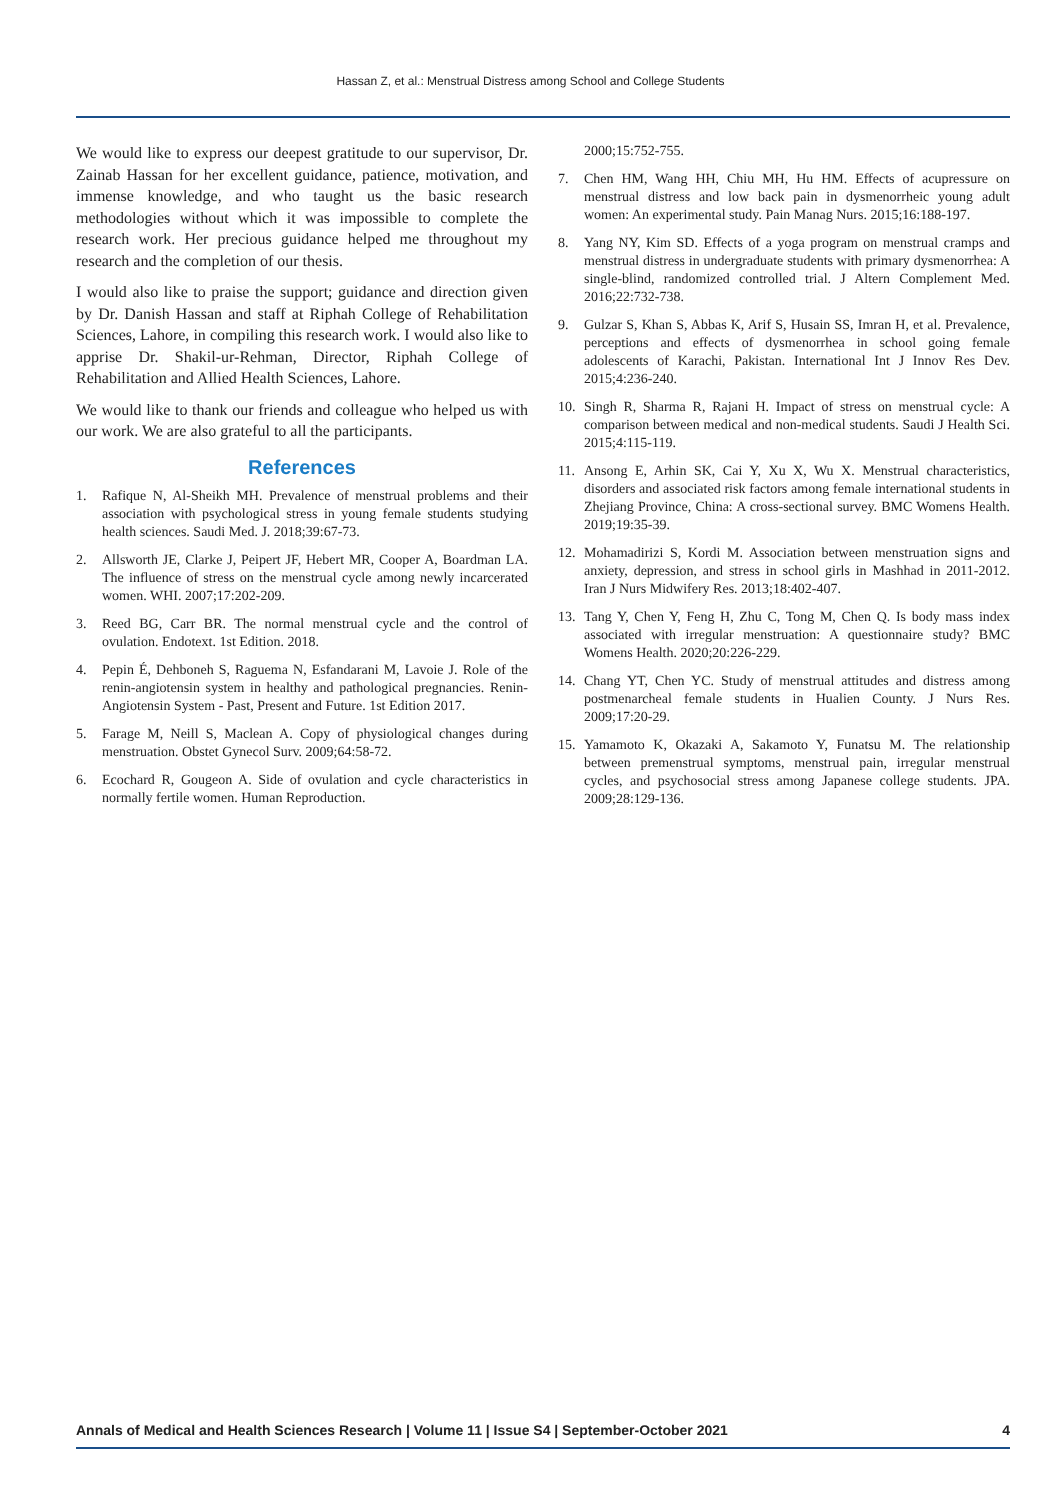Hassan Z, et al.: Menstrual Distress among School and College Students
We would like to express our deepest gratitude to our supervisor, Dr. Zainab Hassan for her excellent guidance, patience, motivation, and immense knowledge, and who taught us the basic research methodologies without which it was impossible to complete the research work. Her precious guidance helped me throughout my research and the completion of our thesis.
I would also like to praise the support; guidance and direction given by Dr. Danish Hassan and staff at Riphah College of Rehabilitation Sciences, Lahore, in compiling this research work. I would also like to apprise Dr. Shakil-ur-Rehman, Director, Riphah College of Rehabilitation and Allied Health Sciences, Lahore.
We would like to thank our friends and colleague who helped us with our work. We are also grateful to all the participants.
References
1. Rafique N, Al-Sheikh MH. Prevalence of menstrual problems and their association with psychological stress in young female students studying health sciences. Saudi Med. J. 2018;39:67-73.
2. Allsworth JE, Clarke J, Peipert JF, Hebert MR, Cooper A, Boardman LA. The influence of stress on the menstrual cycle among newly incarcerated women. WHI. 2007;17:202-209.
3. Reed BG, Carr BR. The normal menstrual cycle and the control of ovulation. Endotext. 1st Edition. 2018.
4. Pepin É, Dehboneh S, Raguema N, Esfandarani M, Lavoie J. Role of the renin-angiotensin system in healthy and pathological pregnancies. Renin-Angiotensin System - Past, Present and Future. 1st Edition 2017.
5. Farage M, Neill S, Maclean A. Copy of physiological changes during menstruation. Obstet Gynecol Surv. 2009;64:58-72.
6. Ecochard R, Gougeon A. Side of ovulation and cycle characteristics in normally fertile women. Human Reproduction.
2000;15:752-755.
7. Chen HM, Wang HH, Chiu MH, Hu HM. Effects of acupressure on menstrual distress and low back pain in dysmenorrheic young adult women: An experimental study. Pain Manag Nurs. 2015;16:188-197.
8. Yang NY, Kim SD. Effects of a yoga program on menstrual cramps and menstrual distress in undergraduate students with primary dysmenorrhea: A single-blind, randomized controlled trial. J Altern Complement Med. 2016;22:732-738.
9. Gulzar S, Khan S, Abbas K, Arif S, Husain SS, Imran H, et al. Prevalence, perceptions and effects of dysmenorrhea in school going female adolescents of Karachi, Pakistan. International Int J Innov Res Dev. 2015;4:236-240.
10. Singh R, Sharma R, Rajani H. Impact of stress on menstrual cycle: A comparison between medical and non-medical students. Saudi J Health Sci. 2015;4:115-119.
11. Ansong E, Arhin SK, Cai Y, Xu X, Wu X. Menstrual characteristics, disorders and associated risk factors among female international students in Zhejiang Province, China: A cross-sectional survey. BMC Womens Health. 2019;19:35-39.
12. Mohamadirizi S, Kordi M. Association between menstruation signs and anxiety, depression, and stress in school girls in Mashhad in 2011-2012. Iran J Nurs Midwifery Res. 2013;18:402-407.
13. Tang Y, Chen Y, Feng H, Zhu C, Tong M, Chen Q. Is body mass index associated with irregular menstruation: A questionnaire study? BMC Womens Health. 2020;20:226-229.
14. Chang YT, Chen YC. Study of menstrual attitudes and distress among postmenarcheal female students in Hualien County. J Nurs Res. 2009;17:20-29.
15. Yamamoto K, Okazaki A, Sakamoto Y, Funatsu M. The relationship between premenstrual symptoms, menstrual pain, irregular menstrual cycles, and psychosocial stress among Japanese college students. JPA. 2009;28:129-136.
Annals of Medical and Health Sciences Research | Volume 11 | Issue S4 | September-October 2021
4